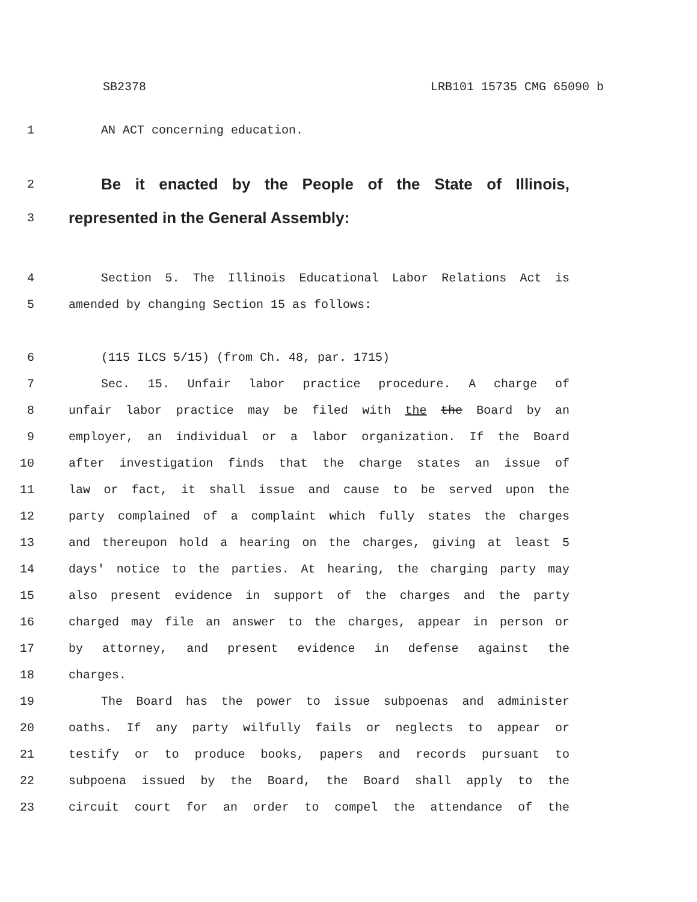SB2378 LRB101 15735 CMG 65090 b
1 AN ACT concerning education.
2 Be it enacted by the People of the State of Illinois,
3 represented in the General Assembly:
4 Section 5. The Illinois Educational Labor Relations Act is
5 amended by changing Section 15 as follows:
6 (115 ILCS 5/15) (from Ch. 48, par. 1715)
7 Sec. 15. Unfair labor practice procedure. A charge of
8 unfair labor practice may be filed with the the Board by an
9 employer, an individual or a labor organization. If the Board
10 after investigation finds that the charge states an issue of
11 law or fact, it shall issue and cause to be served upon the
12 party complained of a complaint which fully states the charges
13 and thereupon hold a hearing on the charges, giving at least 5
14 days' notice to the parties. At hearing, the charging party may
15 also present evidence in support of the charges and the party
16 charged may file an answer to the charges, appear in person or
17 by attorney, and present evidence in defense against the
18 charges.
19 The Board has the power to issue subpoenas and administer
20 oaths. If any party wilfully fails or neglects to appear or
21 testify or to produce books, papers and records pursuant to
22 subpoena issued by the Board, the Board shall apply to the
23 circuit court for an order to compel the attendance of the